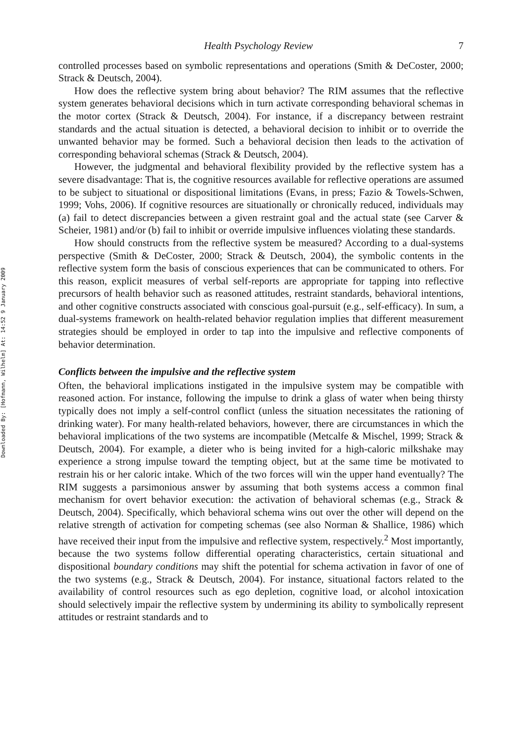Downloaded By: [Hofmann, Wilhelm] At: 14:52 9 January 2009
Health Psychology Review 7
controlled processes based on symbolic representations and operations (Smith & DeCoster, 2000; Strack & Deutsch, 2004).
How does the reflective system bring about behavior? The RIM assumes that the reflective system generates behavioral decisions which in turn activate corresponding behavioral schemas in the motor cortex (Strack & Deutsch, 2004). For instance, if a discrepancy between restraint standards and the actual situation is detected, a behavioral decision to inhibit or to override the unwanted behavior may be formed. Such a behavioral decision then leads to the activation of corresponding behavioral schemas (Strack & Deutsch, 2004).
However, the judgmental and behavioral flexibility provided by the reflective system has a severe disadvantage: That is, the cognitive resources available for reflective operations are assumed to be subject to situational or dispositional limitations (Evans, in press; Fazio & Towels-Schwen, 1999; Vohs, 2006). If cognitive resources are situationally or chronically reduced, individuals may (a) fail to detect discrepancies between a given restraint goal and the actual state (see Carver & Scheier, 1981) and/or (b) fail to inhibit or override impulsive influences violating these standards.
How should constructs from the reflective system be measured? According to a dual-systems perspective (Smith & DeCoster, 2000; Strack & Deutsch, 2004), the symbolic contents in the reflective system form the basis of conscious experiences that can be communicated to others. For this reason, explicit measures of verbal self-reports are appropriate for tapping into reflective precursors of health behavior such as reasoned attitudes, restraint standards, behavioral intentions, and other cognitive constructs associated with conscious goal-pursuit (e.g., self-efficacy). In sum, a dual-systems framework on health-related behavior regulation implies that different measurement strategies should be employed in order to tap into the impulsive and reflective components of behavior determination.
Conflicts between the impulsive and the reflective system
Often, the behavioral implications instigated in the impulsive system may be compatible with reasoned action. For instance, following the impulse to drink a glass of water when being thirsty typically does not imply a self-control conflict (unless the situation necessitates the rationing of drinking water). For many health-related behaviors, however, there are circumstances in which the behavioral implications of the two systems are incompatible (Metcalfe & Mischel, 1999; Strack & Deutsch, 2004). For example, a dieter who is being invited for a high-caloric milkshake may experience a strong impulse toward the tempting object, but at the same time be motivated to restrain his or her caloric intake. Which of the two forces will win the upper hand eventually? The RIM suggests a parsimonious answer by assuming that both systems access a common final mechanism for overt behavior execution: the activation of behavioral schemas (e.g., Strack & Deutsch, 2004). Specifically, which behavioral schema wins out over the other will depend on the relative strength of activation for competing schemas (see also Norman & Shallice, 1986) which have received their input from the impulsive and reflective system, respectively.<sup>2</sup> Most importantly, because the two systems follow differential operating characteristics, certain situational and dispositional boundary conditions may shift the potential for schema activation in favor of one of the two systems (e.g., Strack & Deutsch, 2004). For instance, situational factors related to the availability of control resources such as ego depletion, cognitive load, or alcohol intoxication should selectively impair the reflective system by undermining its ability to symbolically represent attitudes or restraint standards and to